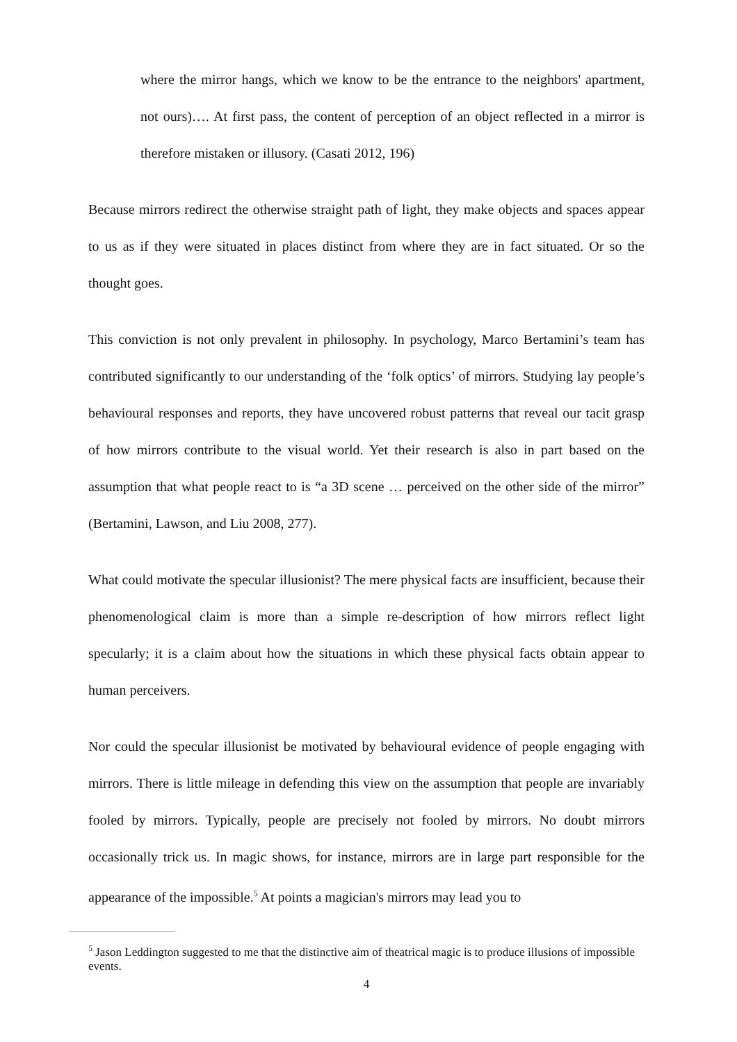where the mirror hangs, which we know to be the entrance to the neighbors' apartment, not ours)…. At first pass, the content of perception of an object reflected in a mirror is therefore mistaken or illusory. (Casati 2012, 196)
Because mirrors redirect the otherwise straight path of light, they make objects and spaces appear to us as if they were situated in places distinct from where they are in fact situated. Or so the thought goes.
This conviction is not only prevalent in philosophy. In psychology, Marco Bertamini’s team has contributed significantly to our understanding of the ‘folk optics’ of mirrors. Studying lay people’s behavioural responses and reports, they have uncovered robust patterns that reveal our tacit grasp of how mirrors contribute to the visual world. Yet their research is also in part based on the assumption that what people react to is “a 3D scene … perceived on the other side of the mirror” (Bertamini, Lawson, and Liu 2008, 277).
What could motivate the specular illusionist? The mere physical facts are insufficient, because their phenomenological claim is more than a simple re-description of how mirrors reflect light specularly; it is a claim about how the situations in which these physical facts obtain appear to human perceivers.
Nor could the specular illusionist be motivated by behavioural evidence of people engaging with mirrors. There is little mileage in defending this view on the assumption that people are invariably fooled by mirrors. Typically, people are precisely not fooled by mirrors. No doubt mirrors occasionally trick us. In magic shows, for instance, mirrors are in large part responsible for the appearance of the impossible.<sup>5</sup> At points a magician's mirrors may lead you to
<sup>5</sup> Jason Leddington suggested to me that the distinctive aim of theatrical magic is to produce illusions of impossible events.
4